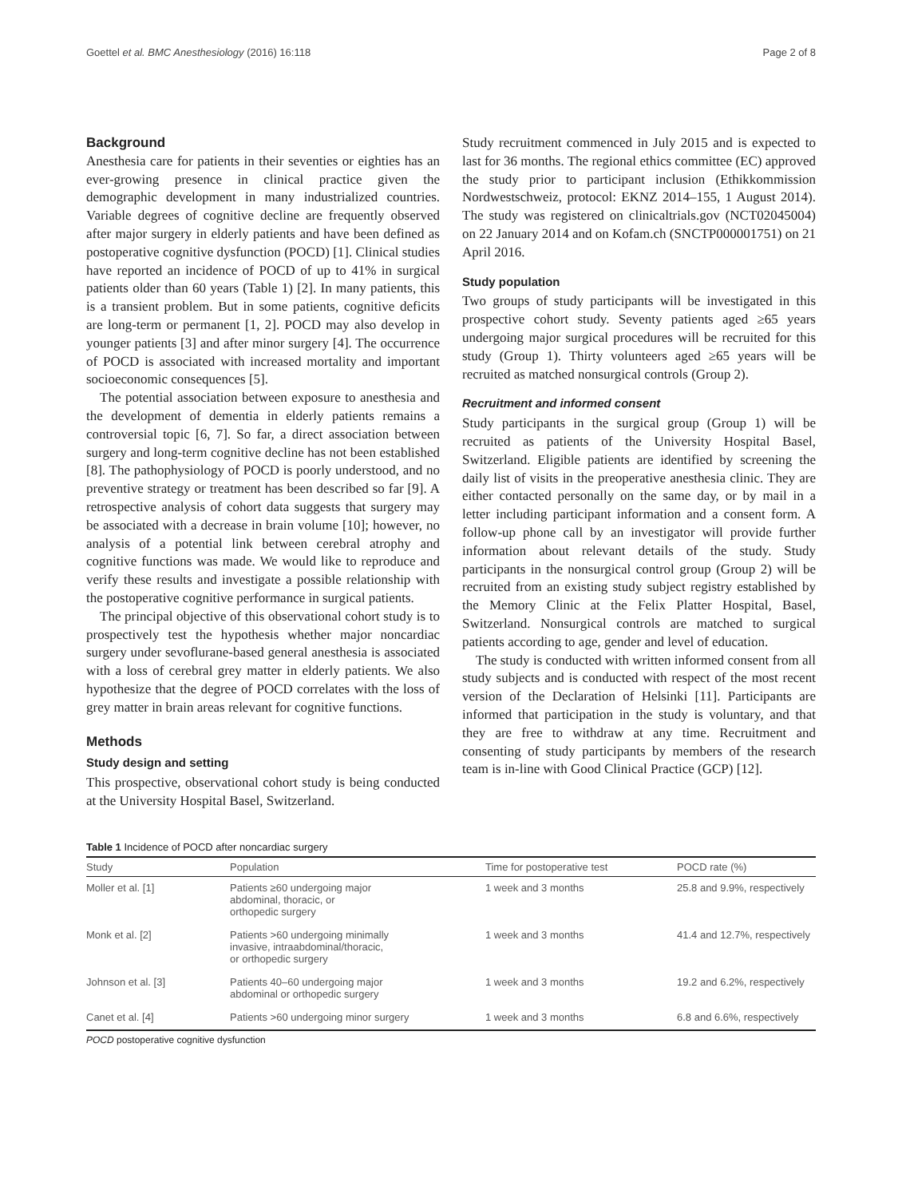Goettel et al. BMC Anesthesiology (2016) 16:118 Page 2 of 8
Background
Anesthesia care for patients in their seventies or eighties has an ever-growing presence in clinical practice given the demographic development in many industrialized countries. Variable degrees of cognitive decline are frequently observed after major surgery in elderly patients and have been defined as postoperative cognitive dysfunction (POCD) [1]. Clinical studies have reported an incidence of POCD of up to 41% in surgical patients older than 60 years (Table 1) [2]. In many patients, this is a transient problem. But in some patients, cognitive deficits are long-term or permanent [1, 2]. POCD may also develop in younger patients [3] and after minor surgery [4]. The occurrence of POCD is associated with increased mortality and important socioeconomic consequences [5].
The potential association between exposure to anesthesia and the development of dementia in elderly patients remains a controversial topic [6, 7]. So far, a direct association between surgery and long-term cognitive decline has not been established [8]. The pathophysiology of POCD is poorly understood, and no preventive strategy or treatment has been described so far [9]. A retrospective analysis of cohort data suggests that surgery may be associated with a decrease in brain volume [10]; however, no analysis of a potential link between cerebral atrophy and cognitive functions was made. We would like to reproduce and verify these results and investigate a possible relationship with the postoperative cognitive performance in surgical patients.
The principal objective of this observational cohort study is to prospectively test the hypothesis whether major noncardiac surgery under sevoflurane-based general anesthesia is associated with a loss of cerebral grey matter in elderly patients. We also hypothesize that the degree of POCD correlates with the loss of grey matter in brain areas relevant for cognitive functions.
Methods
Study design and setting
This prospective, observational cohort study is being conducted at the University Hospital Basel, Switzerland.
Study recruitment commenced in July 2015 and is expected to last for 36 months. The regional ethics committee (EC) approved the study prior to participant inclusion (Ethikkommission Nordwestschweiz, protocol: EKNZ 2014–155, 1 August 2014). The study was registered on clinicaltrials.gov (NCT02045004) on 22 January 2014 and on Kofam.ch (SNCTP000001751) on 21 April 2016.
Study population
Two groups of study participants will be investigated in this prospective cohort study. Seventy patients aged ≥65 years undergoing major surgical procedures will be recruited for this study (Group 1). Thirty volunteers aged ≥65 years will be recruited as matched nonsurgical controls (Group 2).
Recruitment and informed consent
Study participants in the surgical group (Group 1) will be recruited as patients of the University Hospital Basel, Switzerland. Eligible patients are identified by screening the daily list of visits in the preoperative anesthesia clinic. They are either contacted personally on the same day, or by mail in a letter including participant information and a consent form. A follow-up phone call by an investigator will provide further information about relevant details of the study. Study participants in the nonsurgical control group (Group 2) will be recruited from an existing study subject registry established by the Memory Clinic at the Felix Platter Hospital, Basel, Switzerland. Nonsurgical controls are matched to surgical patients according to age, gender and level of education.
The study is conducted with written informed consent from all study subjects and is conducted with respect of the most recent version of the Declaration of Helsinki [11]. Participants are informed that participation in the study is voluntary, and that they are free to withdraw at any time. Recruitment and consenting of study participants by members of the research team is in-line with Good Clinical Practice (GCP) [12].
Table 1 Incidence of POCD after noncardiac surgery
| Study | Population | Time for postoperative test | POCD rate (%) |
| --- | --- | --- | --- |
| Moller et al. [1] | Patients ≥60 undergoing major abdominal, thoracic, or orthopedic surgery | 1 week and 3 months | 25.8 and 9.9%, respectively |
| Monk et al. [2] | Patients >60 undergoing minimally invasive, intraabdominal/thoracic, or orthopedic surgery | 1 week and 3 months | 41.4 and 12.7%, respectively |
| Johnson et al. [3] | Patients 40–60 undergoing major abdominal or orthopedic surgery | 1 week and 3 months | 19.2 and 6.2%, respectively |
| Canet et al. [4] | Patients >60 undergoing minor surgery | 1 week and 3 months | 6.8 and 6.6%, respectively |
POCD postoperative cognitive dysfunction